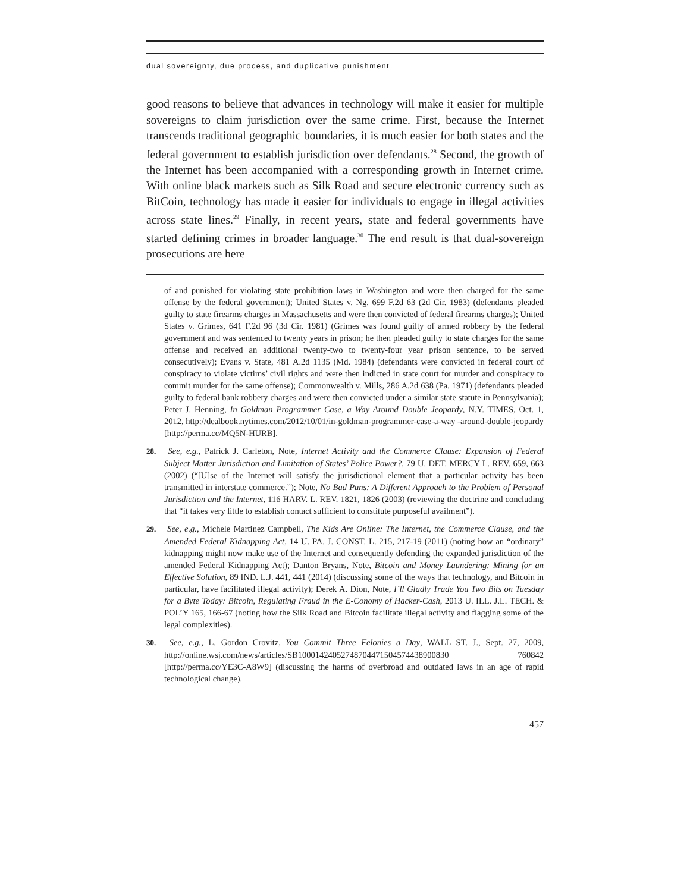dual sovereignty, due process, and duplicative punishment
good reasons to believe that advances in technology will make it easier for multiple sovereigns to claim jurisdiction over the same crime. First, because the Internet transcends traditional geographic boundaries, it is much easier for both states and the federal government to establish jurisdiction over defendants.<sup>28</sup> Second, the growth of the Internet has been accompanied with a corresponding growth in Internet crime. With online black markets such as Silk Road and secure electronic currency such as BitCoin, technology has made it easier for individuals to engage in illegal activities across state lines.<sup>29</sup> Finally, in recent years, state and federal governments have started defining crimes in broader language.<sup>30</sup> The end result is that dual-sovereign prosecutions are here
of and punished for violating state prohibition laws in Washington and were then charged for the same offense by the federal government); United States v. Ng, 699 F.2d 63 (2d Cir. 1983) (defendants pleaded guilty to state firearms charges in Massachusetts and were then convicted of federal firearms charges); United States v. Grimes, 641 F.2d 96 (3d Cir. 1981) (Grimes was found guilty of armed robbery by the federal government and was sentenced to twenty years in prison; he then pleaded guilty to state charges for the same offense and received an additional twenty-two to twenty-four year prison sentence, to be served consecutively); Evans v. State, 481 A.2d 1135 (Md. 1984) (defendants were convicted in federal court of conspiracy to violate victims’ civil rights and were then indicted in state court for murder and conspiracy to commit murder for the same offense); Commonwealth v. Mills, 286 A.2d 638 (Pa. 1971) (defendants pleaded guilty to federal bank robbery charges and were then convicted under a similar state statute in Pennsylvania); Peter J. Henning, In Goldman Programmer Case, a Way Around Double Jeopardy, N.Y. TIMES, Oct. 1, 2012, http://dealbook.nytimes.com/2012/10/01/in-goldman-programmer-case-a-way -around-double-jeopardy [http://perma.cc/MQ5N-HURB].
28. See, e.g., Patrick J. Carleton, Note, Internet Activity and the Commerce Clause: Expansion of Federal Subject Matter Jurisdiction and Limitation of States’ Police Power?, 79 U. DET. MERCY L. REV. 659, 663 (2002) (“[U]se of the Internet will satisfy the jurisdictional element that a particular activity has been transmitted in interstate commerce.”); Note, No Bad Puns: A Different Approach to the Problem of Personal Jurisdiction and the Internet, 116 HARV. L. REV. 1821, 1826 (2003) (reviewing the doctrine and concluding that “it takes very little to establish contact sufficient to constitute purposeful availment”).
29. See, e.g., Michele Martinez Campbell, The Kids Are Online: The Internet, the Commerce Clause, and the Amended Federal Kidnapping Act, 14 U. PA. J. CONST. L. 215, 217-19 (2011) (noting how an “ordinary” kidnapping might now make use of the Internet and consequently defending the expanded jurisdiction of the amended Federal Kidnapping Act); Danton Bryans, Note, Bitcoin and Money Laundering: Mining for an Effective Solution, 89 IND. L.J. 441, 441 (2014) (discussing some of the ways that technology, and Bitcoin in particular, have facilitated illegal activity); Derek A. Dion, Note, I’ll Gladly Trade You Two Bits on Tuesday for a Byte Today: Bitcoin, Regulating Fraud in the E-Conomy of Hacker-Cash, 2013 U. ILL. J.L. TECH. & POL’Y 165, 166-67 (noting how the Silk Road and Bitcoin facilitate illegal activity and flagging some of the legal complexities).
30. See, e.g., L. Gordon Crovitz, You Commit Three Felonies a Day, WALL ST. J., Sept. 27, 2009, http://online.wsj.com/news/articles/SB10001424052748704471504574438900830 760842 [http://perma.cc/YE3C-A8W9] (discussing the harms of overbroad and outdated laws in an age of rapid technological change).
457